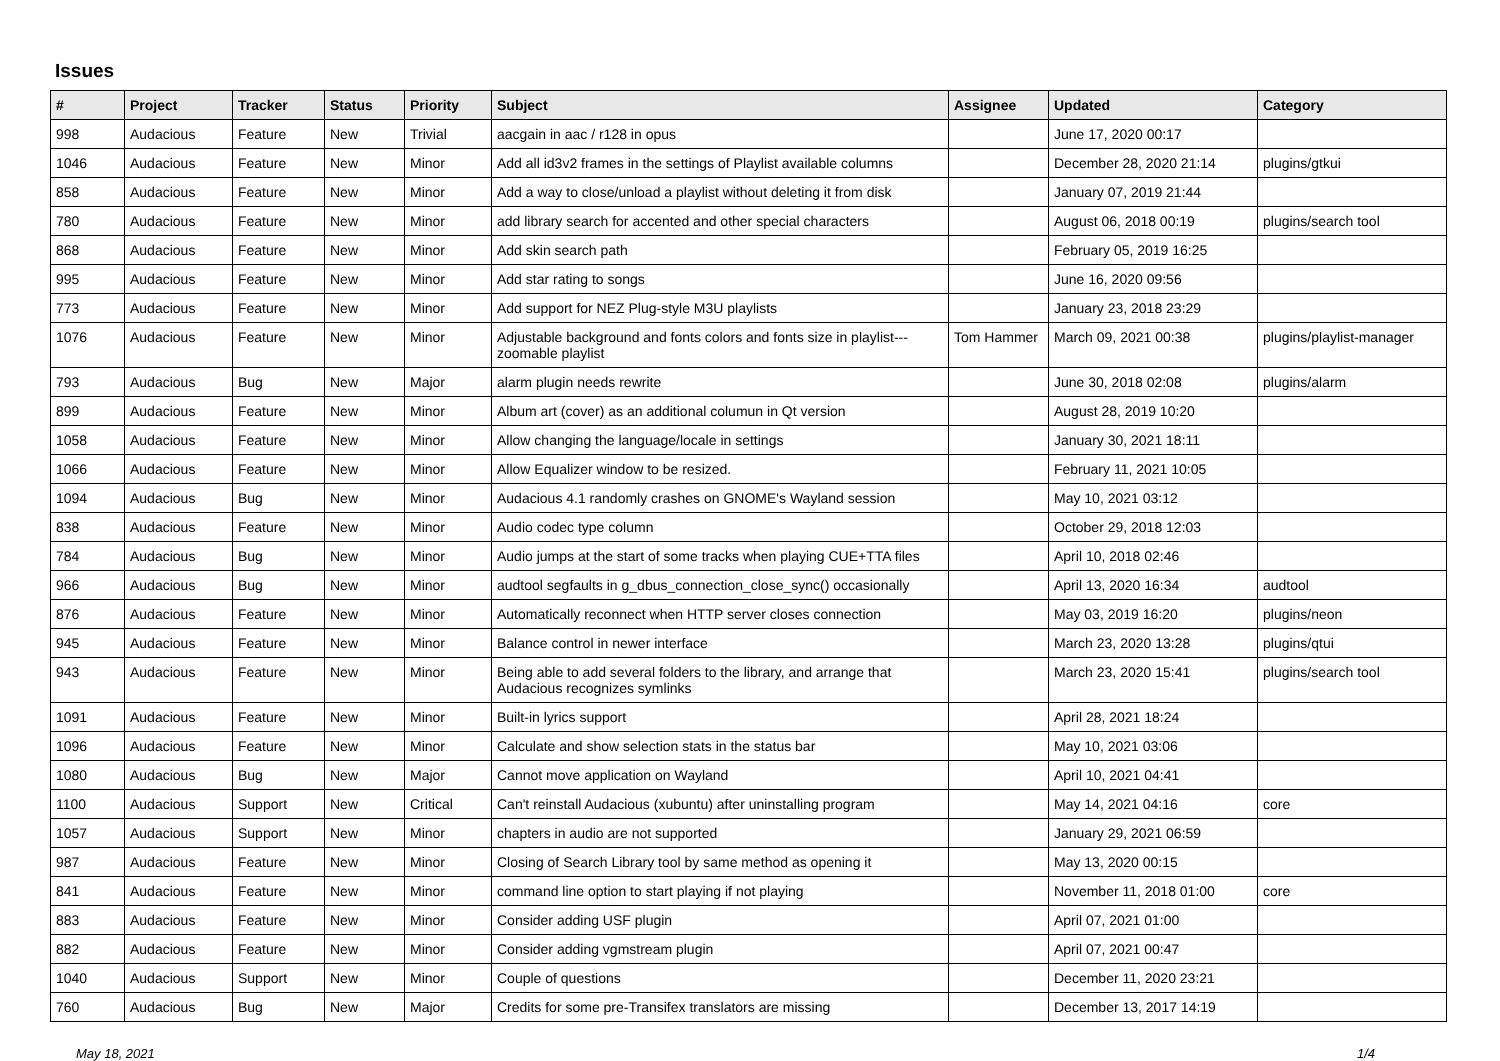Issues
| # | Project | Tracker | Status | Priority | Subject | Assignee | Updated | Category |
| --- | --- | --- | --- | --- | --- | --- | --- | --- |
| 998 | Audacious | Feature | New | Trivial | aacgain in aac / r128 in opus | | June 17, 2020 00:17 | |
| 1046 | Audacious | Feature | New | Minor | Add all id3v2 frames in the settings of Playlist available columns | | December 28, 2020 21:14 | plugins/gtkui |
| 858 | Audacious | Feature | New | Minor | Add a way to close/unload a playlist without deleting it from disk | | January 07, 2019 21:44 | |
| 780 | Audacious | Feature | New | Minor | add library search for accented and other special characters | | August 06, 2018 00:19 | plugins/search tool |
| 868 | Audacious | Feature | New | Minor | Add skin search path | | February 05, 2019 16:25 | |
| 995 | Audacious | Feature | New | Minor | Add star rating to songs | | June 16, 2020 09:56 | |
| 773 | Audacious | Feature | New | Minor | Add support for NEZ Plug-style M3U playlists | | January 23, 2018 23:29 | |
| 1076 | Audacious | Feature | New | Minor | Adjustable background and fonts colors and fonts size in playlist---zoomable playlist | Tom Hammer | March 09, 2021 00:38 | plugins/playlist-manager |
| 793 | Audacious | Bug | New | Major | alarm plugin needs rewrite | | June 30, 2018 02:08 | plugins/alarm |
| 899 | Audacious | Feature | New | Minor | Album art (cover) as an additional columun in Qt version | | August 28, 2019 10:20 | |
| 1058 | Audacious | Feature | New | Minor | Allow changing the language/locale in settings | | January 30, 2021 18:11 | |
| 1066 | Audacious | Feature | New | Minor | Allow Equalizer window to be resized. | | February 11, 2021 10:05 | |
| 1094 | Audacious | Bug | New | Minor | Audacious 4.1 randomly crashes on GNOME's Wayland session | | May 10, 2021 03:12 | |
| 838 | Audacious | Feature | New | Minor | Audio codec type column | | October 29, 2018 12:03 | |
| 784 | Audacious | Bug | New | Minor | Audio jumps at the start of some tracks when playing CUE+TTA files | | April 10, 2018 02:46 | |
| 966 | Audacious | Bug | New | Minor | audtool segfaults in g_dbus_connection_close_sync() occasionally | | April 13, 2020 16:34 | audtool |
| 876 | Audacious | Feature | New | Minor | Automatically reconnect when HTTP server closes connection | | May 03, 2019 16:20 | plugins/neon |
| 945 | Audacious | Feature | New | Minor | Balance control in newer interface | | March 23, 2020 13:28 | plugins/qtui |
| 943 | Audacious | Feature | New | Minor | Being able to add several folders to the library, and arrange that Audacious recognizes symlinks | | March 23, 2020 15:41 | plugins/search tool |
| 1091 | Audacious | Feature | New | Minor | Built-in lyrics support | | April 28, 2021 18:24 | |
| 1096 | Audacious | Feature | New | Minor | Calculate and show selection stats in the status bar | | May 10, 2021 03:06 | |
| 1080 | Audacious | Bug | New | Major | Cannot move application on Wayland | | April 10, 2021 04:41 | |
| 1100 | Audacious | Support | New | Critical | Can't reinstall Audacious (xubuntu) after uninstalling program | | May 14, 2021 04:16 | core |
| 1057 | Audacious | Support | New | Minor | chapters in audio are not supported | | January 29, 2021 06:59 | |
| 987 | Audacious | Feature | New | Minor | Closing of Search Library tool by same method as opening it | | May 13, 2020 00:15 | |
| 841 | Audacious | Feature | New | Minor | command line option to start playing if not playing | | November 11, 2018 01:00 | core |
| 883 | Audacious | Feature | New | Minor | Consider adding USF plugin | | April 07, 2021 01:00 | |
| 882 | Audacious | Feature | New | Minor | Consider adding vgmstream plugin | | April 07, 2021 00:47 | |
| 1040 | Audacious | Support | New | Minor | Couple of questions | | December 11, 2020 23:21 | |
| 760 | Audacious | Bug | New | Major | Credits for some pre-Transifex translators are missing | | December 13, 2017 14:19 | |
May 18, 2021 1/4